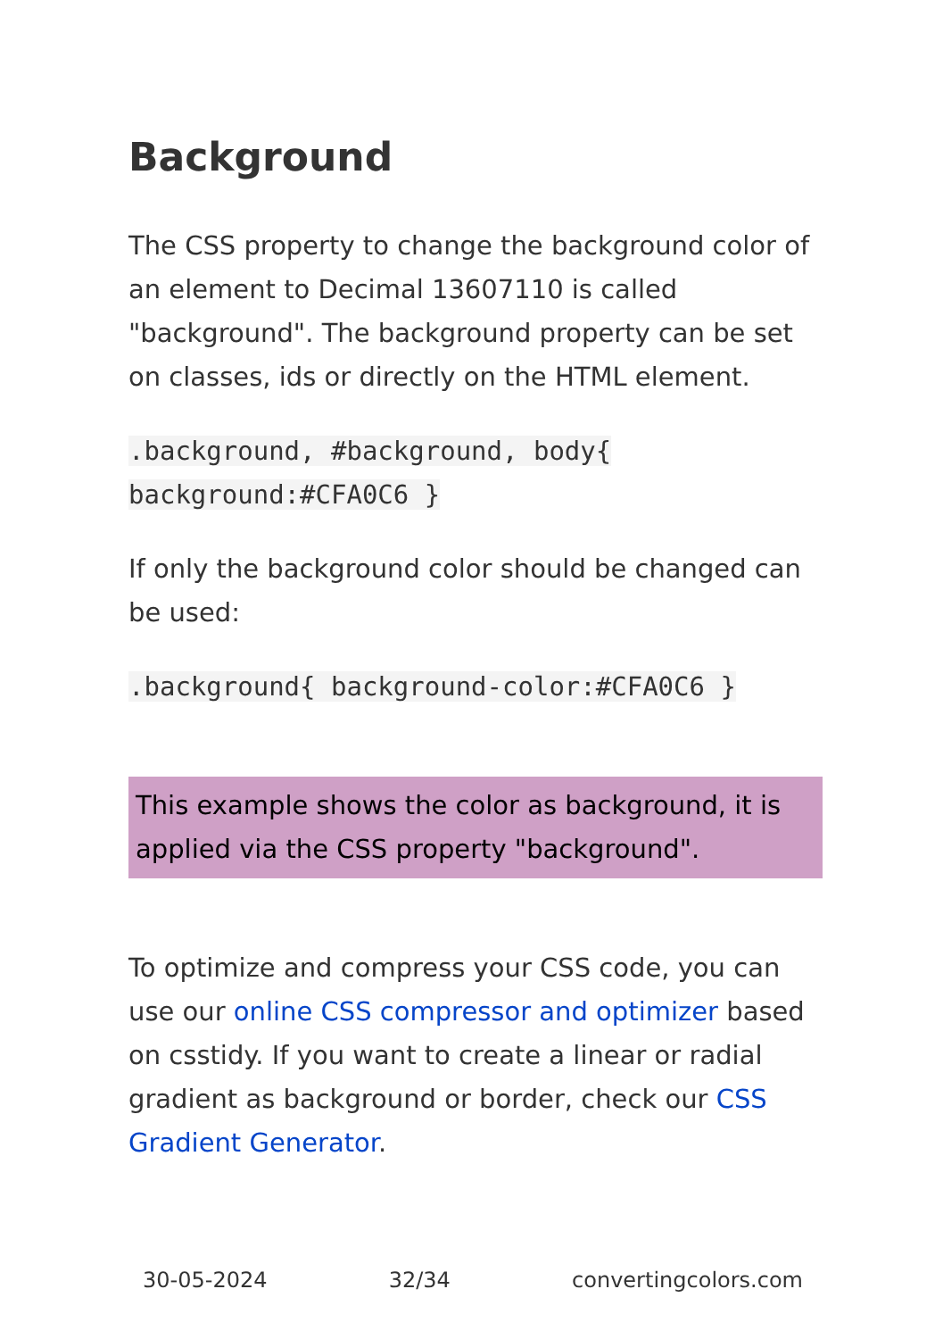Background
The CSS property to change the background color of an element to Decimal 13607110 is called "background". The background property can be set on classes, ids or directly on the HTML element.
.background, #background, body{
background:#CFA0C6 }
If only the background color should be changed can be used:
.background{ background-color:#CFA0C6 }
This example shows the color as background, it is applied via the CSS property "background".
To optimize and compress your CSS code, you can use our online CSS compressor and optimizer based on csstidy. If you want to create a linear or radial gradient as background or border, check our CSS Gradient Generator.
30-05-2024 32/34 convertingcolors.com